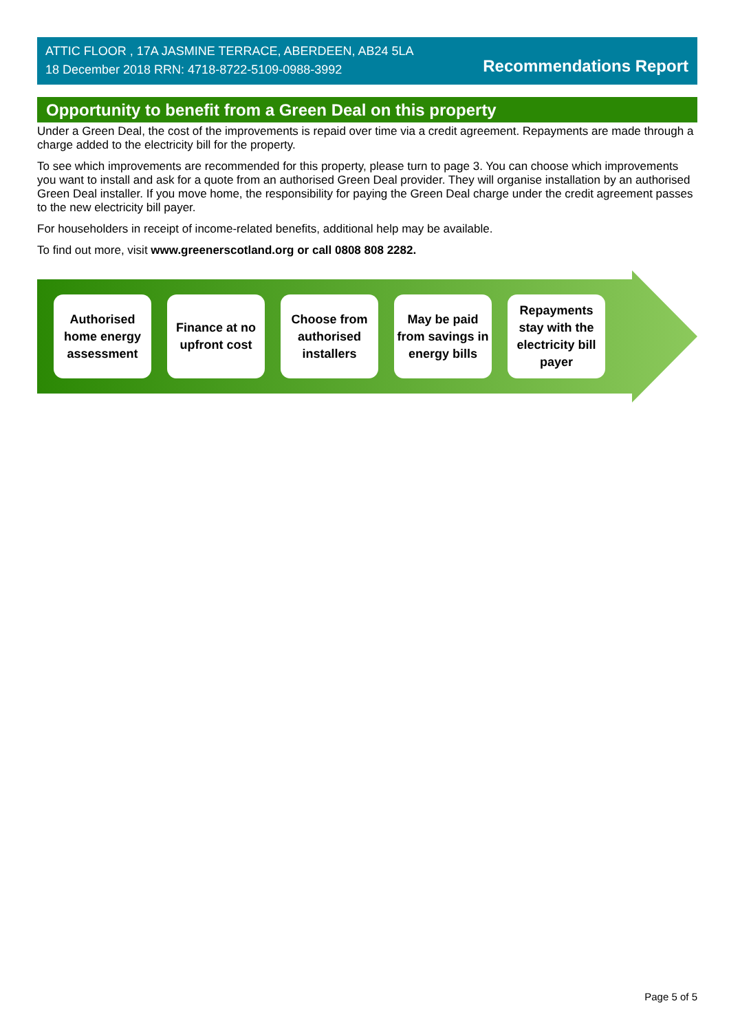ATTIC FLOOR , 17A JASMINE TERRACE, ABERDEEN, AB24 5LA
18 December 2018 RRN: 4718-8722-5109-0988-3992
Recommendations Report
Opportunity to benefit from a Green Deal on this property
Under a Green Deal, the cost of the improvements is repaid over time via a credit agreement. Repayments are made through a charge added to the electricity bill for the property.
To see which improvements are recommended for this property, please turn to page 3. You can choose which improvements you want to install and ask for a quote from an authorised Green Deal provider. They will organise installation by an authorised Green Deal installer. If you move home, the responsibility for paying the Green Deal charge under the credit agreement passes to the new electricity bill payer.
For householders in receipt of income-related benefits, additional help may be available.
To find out more, visit www.greenerscotland.org or call 0808 808 2282.
Authorised home energy assessment
Finance at no upfront cost
Choose from authorised installers
May be paid from savings in energy bills
Repayments stay with the electricity bill payer
Page 5 of 5